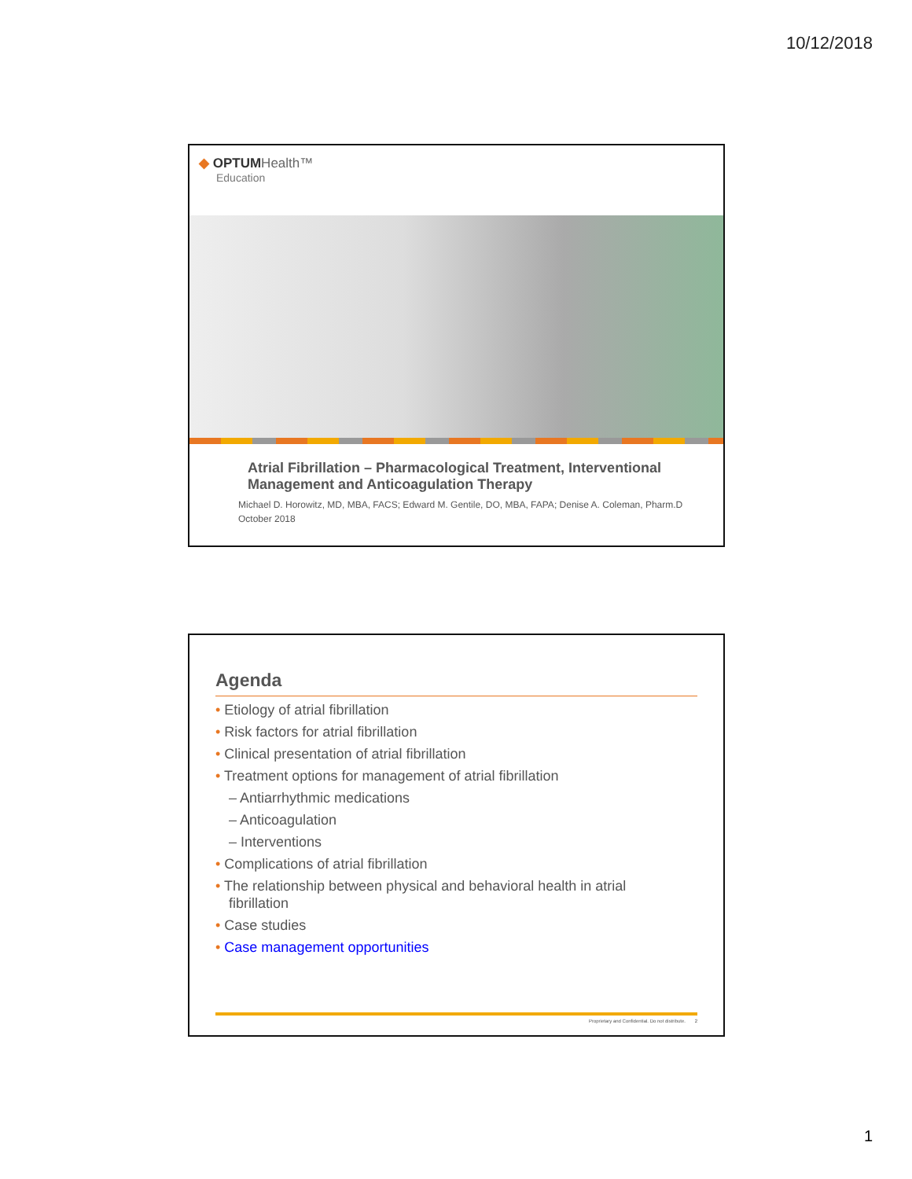10/12/2018
◆ OPTUM Health™
Education
Atrial Fibrillation – Pharmacological Treatment, Interventional Management and Anticoagulation Therapy
Michael D. Horowitz, MD, MBA, FACS; Edward M. Gentile, DO, MBA, FAPA; Denise A. Coleman, Pharm.D
October 2018
Agenda
• Etiology of atrial fibrillation
• Risk factors for atrial fibrillation
• Clinical presentation of atrial fibrillation
• Treatment options for management of atrial fibrillation
– Antiarrhythmic medications
– Anticoagulation
– Interventions
• Complications of atrial fibrillation
• The relationship between physical and behavioral health in atrial fibrillation
• Case studies
• Case management opportunities
Proprietary and Confidential. Do not distribute. 2
1